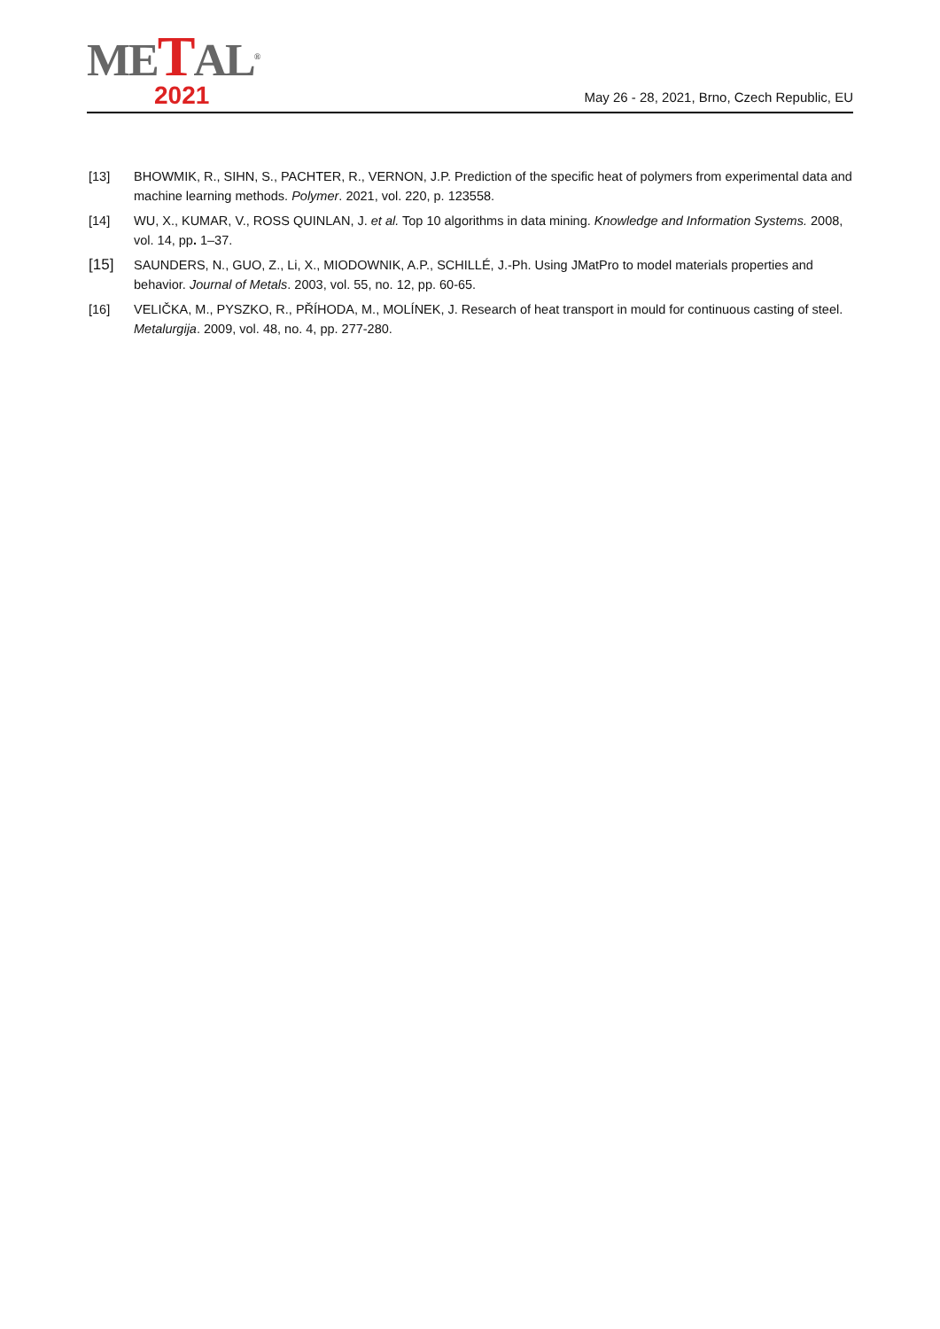METAL<sup>®</sup>
2021
May 26 - 28, 2021, Brno, Czech Republic, EU
[13] BHOWMIK, R., SIHN, S., PACHTER, R., VERNON, J.P. Prediction of the specific heat of polymers from experimental data and machine learning methods. Polymer. 2021, vol. 220, p. 123558.
[14] WU, X., KUMAR, V., ROSS QUINLAN, J. et al. Top 10 algorithms in data mining. Knowledge and Information Systems. 2008, vol. 14, pp. 1–37.
[15]
SAUNDERS, N., GUO, Z., Li, X., MIODOWNIK, A.P., SCHILLÉ, J.-Ph. Using JMatPro to model materials properties and behavior. Journal of Metals. 2003, vol. 55, no. 12, pp. 60-65.
[16] VELIČKA, M., PYSZKO, R., PŘÍHODA, M., MOLÍNEK, J. Research of heat transport in mould for continuous casting of steel. Metalurgija. 2009, vol. 48, no. 4, pp. 277-280.